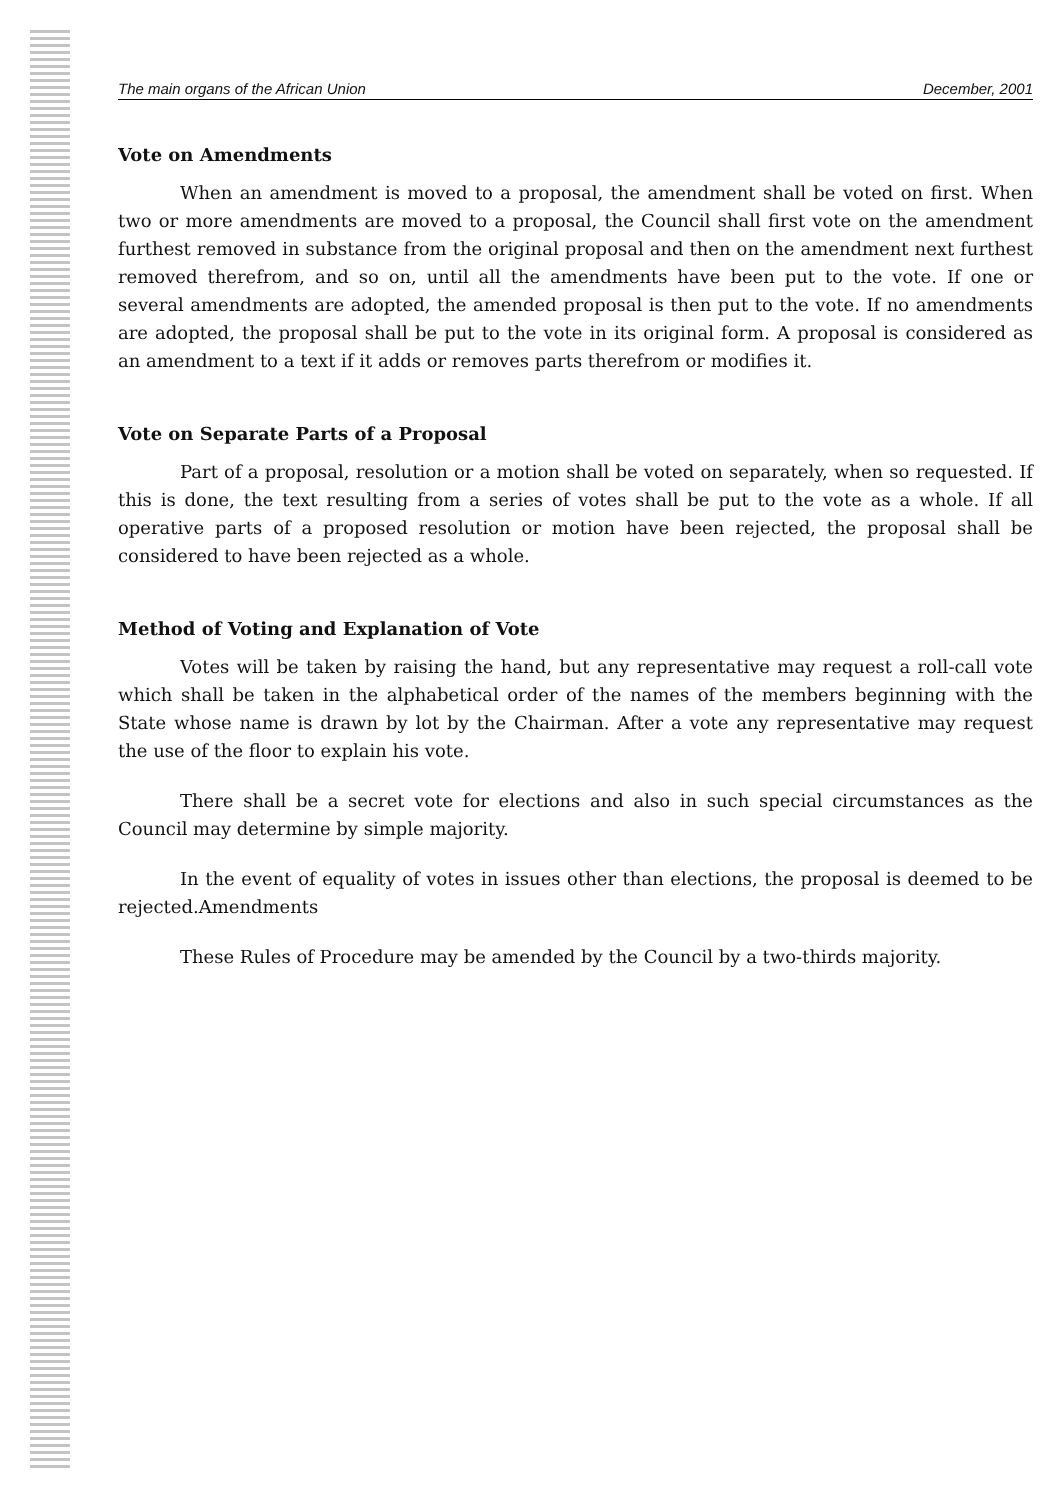The main organs of the African Union December, 2001
Vote on Amendments
When an amendment is moved to a proposal, the amendment shall be voted on first. When two or more amendments are moved to a proposal, the Council shall first vote on the amendment furthest removed in substance from the original proposal and then on the amendment next furthest removed therefrom, and so on, until all the amendments have been put to the vote. If one or several amendments are adopted, the amended proposal is then put to the vote. If no amendments are adopted, the proposal shall be put to the vote in its original form. A proposal is considered as an amendment to a text if it adds or removes parts therefrom or modifies it.
Vote on Separate Parts of a Proposal
Part of a proposal, resolution or a motion shall be voted on separately, when so requested. If this is done, the text resulting from a series of votes shall be put to the vote as a whole. If all operative parts of a proposed resolution or motion have been rejected, the proposal shall be considered to have been rejected as a whole.
Method of Voting and Explanation of Vote
Votes will be taken by raising the hand, but any representative may request a roll-call vote which shall be taken in the alphabetical order of the names of the members beginning with the State whose name is drawn by lot by the Chairman. After a vote any representative may request the use of the floor to explain his vote.
There shall be a secret vote for elections and also in such special circumstances as the Council may determine by simple majority.
In the event of equality of votes in issues other than elections, the proposal is deemed to be rejected.Amendments
These Rules of Procedure may be amended by the Council by a two-thirds majority.